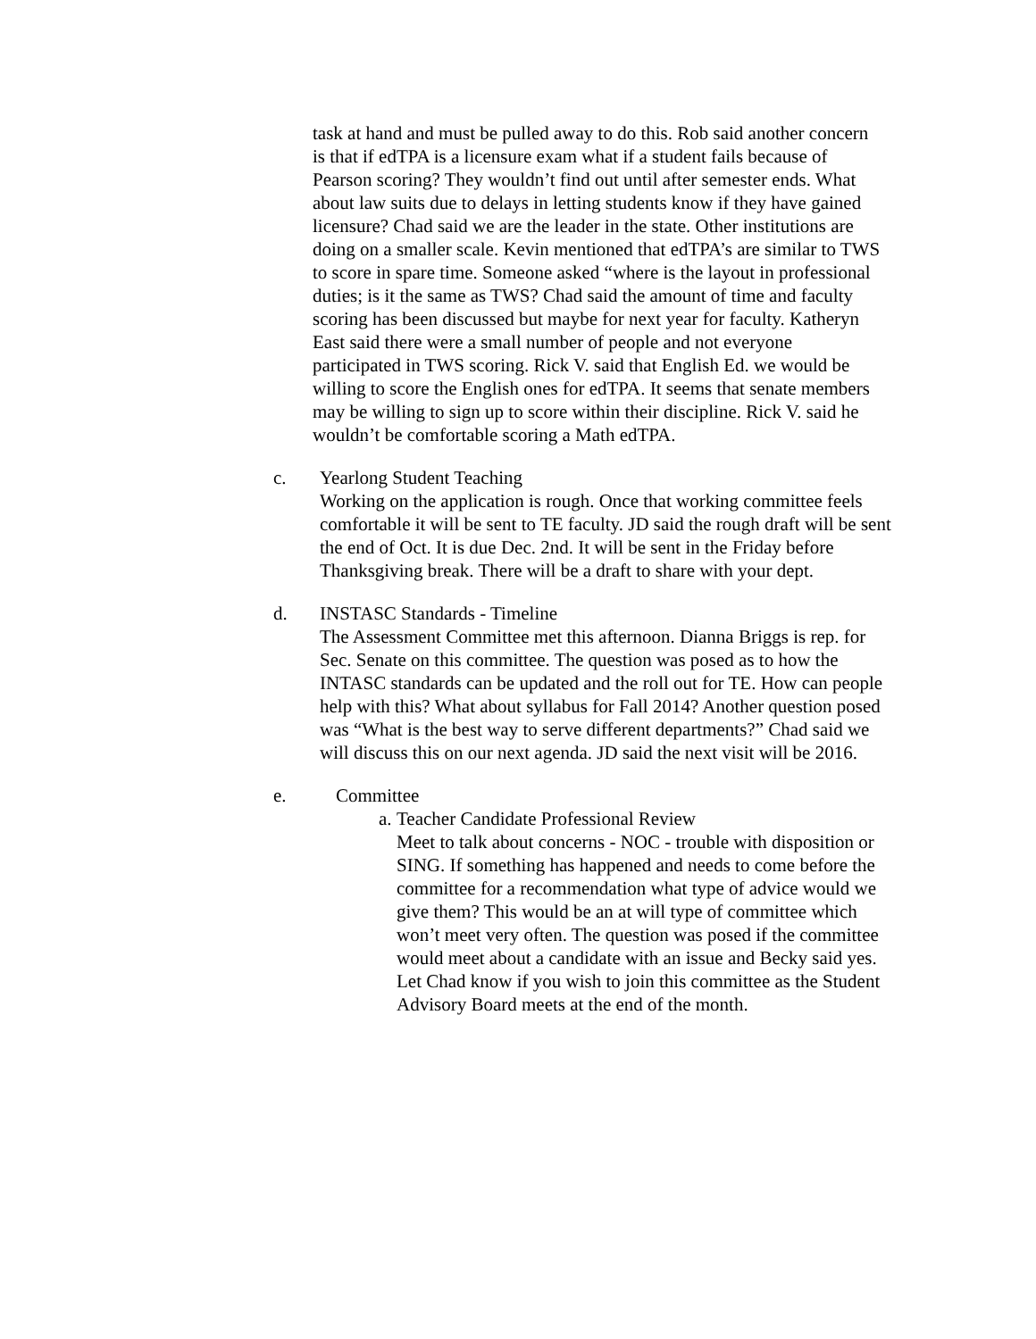task at hand and must be pulled away to do this. Rob said another concern is that if edTPA is a licensure exam what if a student fails because of Pearson scoring? They wouldn’t find out until after semester ends. What about law suits due to delays in letting students know if they have gained licensure? Chad said we are the leader in the state. Other institutions are doing on a smaller scale. Kevin mentioned that edTPA’s are similar to TWS to score in spare time. Someone asked “where is the layout in professional duties; is it the same as TWS? Chad said the amount of time and faculty scoring has been discussed but maybe for next year for faculty. Katheryn East said there were a small number of people and not everyone participated in TWS scoring. Rick V. said that English Ed. we would be willing to score the English ones for edTPA. It seems that senate members may be willing to sign up to score within their discipline. Rick V. said he wouldn’t be comfortable scoring a Math edTPA.
c. Yearlong Student Teaching
Working on the application is rough. Once that working committee feels comfortable it will be sent to TE faculty. JD said the rough draft will be sent the end of Oct. It is due Dec. 2nd. It will be sent in the Friday before Thanksgiving break. There will be a draft to share with your dept.
d. INSTASC Standards - Timeline
The Assessment Committee met this afternoon. Dianna Briggs is rep. for Sec. Senate on this committee. The question was posed as to how the INTASC standards can be updated and the roll out for TE. How can people help with this? What about syllabus for Fall 2014? Another question posed was “What is the best way to serve different departments?” Chad said we will discuss this on our next agenda. JD said the next visit will be 2016.
e. Committee
a.
Teacher Candidate Professional Review
Meet to talk about concerns - NOC - trouble with disposition or SING. If something has happened and needs to come before the committee for a recommendation what type of advice would we give them? This would be an at will type of committee which won’t meet very often. The question was posed if the committee would meet about a candidate with an issue and Becky said yes. Let Chad know if you wish to join this committee as the Student Advisory Board meets at the end of the month.